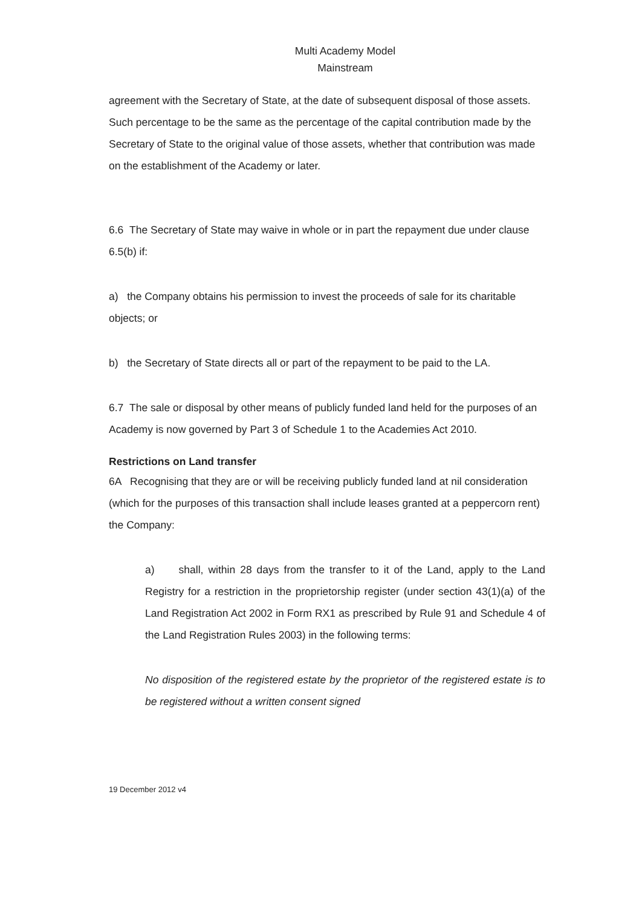Multi Academy Model
Mainstream
agreement with the Secretary of State, at the date of subsequent disposal of those assets. Such percentage to be the same as the percentage of the capital contribution made by the Secretary of State to the original value of those assets, whether that contribution was made on the establishment of the Academy or later.
6.6 The Secretary of State may waive in whole or in part the repayment due under clause 6.5(b) if:
a) the Company obtains his permission to invest the proceeds of sale for its charitable objects; or
b) the Secretary of State directs all or part of the repayment to be paid to the LA.
6.7 The sale or disposal by other means of publicly funded land held for the purposes of an Academy is now governed by Part 3 of Schedule 1 to the Academies Act 2010.
Restrictions on Land transfer
6A Recognising that they are or will be receiving publicly funded land at nil consideration (which for the purposes of this transaction shall include leases granted at a peppercorn rent) the Company:
a) shall, within 28 days from the transfer to it of the Land, apply to the Land Registry for a restriction in the proprietorship register (under section 43(1)(a) of the Land Registration Act 2002 in Form RX1 as prescribed by Rule 91 and Schedule 4 of the Land Registration Rules 2003) in the following terms:
No disposition of the registered estate by the proprietor of the registered estate is to be registered without a written consent signed
19 December 2012 v4